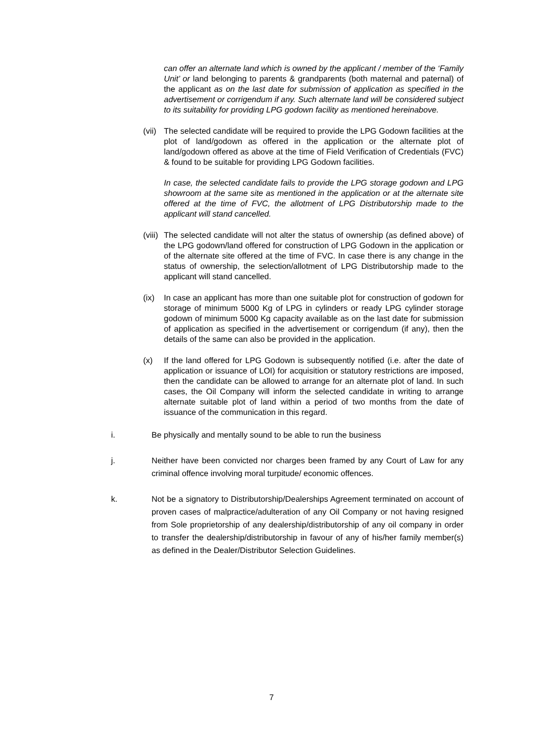can offer an alternate land which is owned by the applicant / member of the ‘Family Unit’ or land belonging to parents & grandparents (both maternal and paternal) of the applicant as on the last date for submission of application as specified in the advertisement or corrigendum if any. Such alternate land will be considered subject to its suitability for providing LPG godown facility as mentioned hereinabove.
(vii)
The selected candidate will be required to provide the LPG Godown facilities at the plot of land/godown as offered in the application or the alternate plot of land/godown offered as above at the time of Field Verification of Credentials (FVC) & found to be suitable for providing LPG Godown facilities.
In case, the selected candidate fails to provide the LPG storage godown and LPG showroom at the same site as mentioned in the application or at the alternate site offered at the time of FVC, the allotment of LPG Distributorship made to the applicant will stand cancelled.
(viii)
The selected candidate will not alter the status of ownership (as defined above) of the LPG godown/land offered for construction of LPG Godown in the application or of the alternate site offered at the time of FVC. In case there is any change in the status of ownership, the selection/allotment of LPG Distributorship made to the applicant will stand cancelled.
(ix) In case an applicant has more than one suitable plot for construction of godown for storage of minimum 5000 Kg of LPG in cylinders or ready LPG cylinder storage godown of minimum 5000 Kg capacity available as on the last date for submission of application as specified in the advertisement or corrigendum (if any), then the details of the same can also be provided in the application.
(x) If the land offered for LPG Godown is subsequently notified (i.e. after the date of application or issuance of LOI) for acquisition or statutory restrictions are imposed, then the candidate can be allowed to arrange for an alternate plot of land. In such cases, the Oil Company will inform the selected candidate in writing to arrange alternate suitable plot of land within a period of two months from the date of issuance of the communication in this regard.
i. Be physically and mentally sound to be able to run the business
j. Neither have been convicted nor charges been framed by any Court of Law for any criminal offence involving moral turpitude/ economic offences.
k. Not be a signatory to Distributorship/Dealerships Agreement terminated on account of proven cases of malpractice/adulteration of any Oil Company or not having resigned from Sole proprietorship of any dealership/distributorship of any oil company in order to transfer the dealership/distributorship in favour of any of his/her family member(s) as defined in the Dealer/Distributor Selection Guidelines.
7